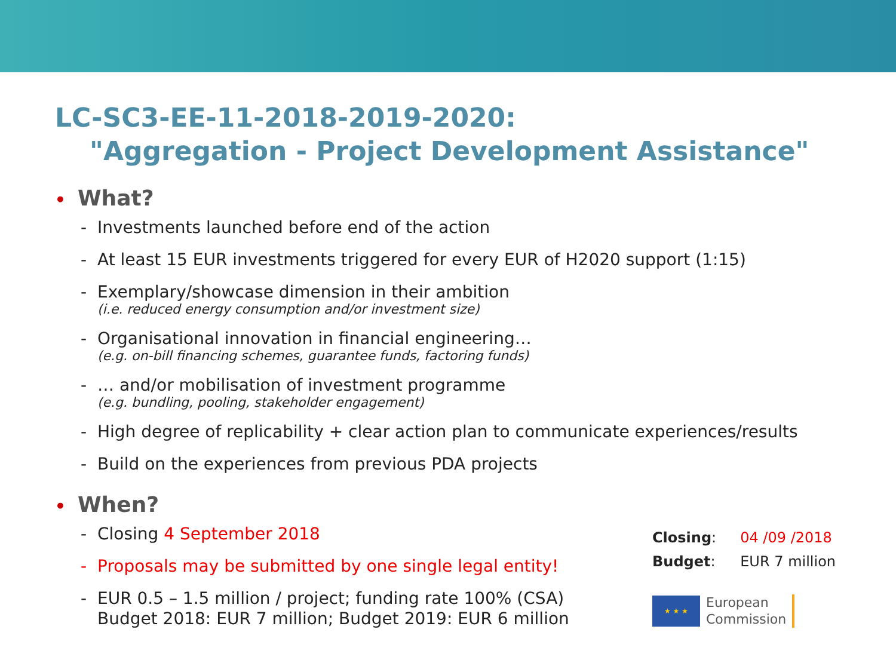LC-SC3-EE-11-2018-2019-2020:
"Aggregation - Project Development Assistance"
• What?
- Investments launched before end of the action
- At least 15 EUR investments triggered for every EUR of H2020 support (1:15)
- Exemplary/showcase dimension in their ambition
(i.e. reduced energy consumption and/or investment size)
- Organisational innovation in financial engineering…
(e.g. on-bill financing schemes, guarantee funds, factoring funds)
- … and/or mobilisation of investment programme
(e.g. bundling, pooling, stakeholder engagement)
- High degree of replicability + clear action plan to communicate experiences/results
- Build on the experiences from previous PDA projects
• When?
- Closing 4 September 2018
- Proposals may be submitted by one single legal entity!
- EUR 0.5 – 1.5 million / project; funding rate 100% (CSA)
Budget 2018: EUR 7 million; Budget 2019: EUR 6 million
| Closing : | 04 /09 /2018 |
| Budget : | EUR 7 million |
★ ★ ★
European
Commission